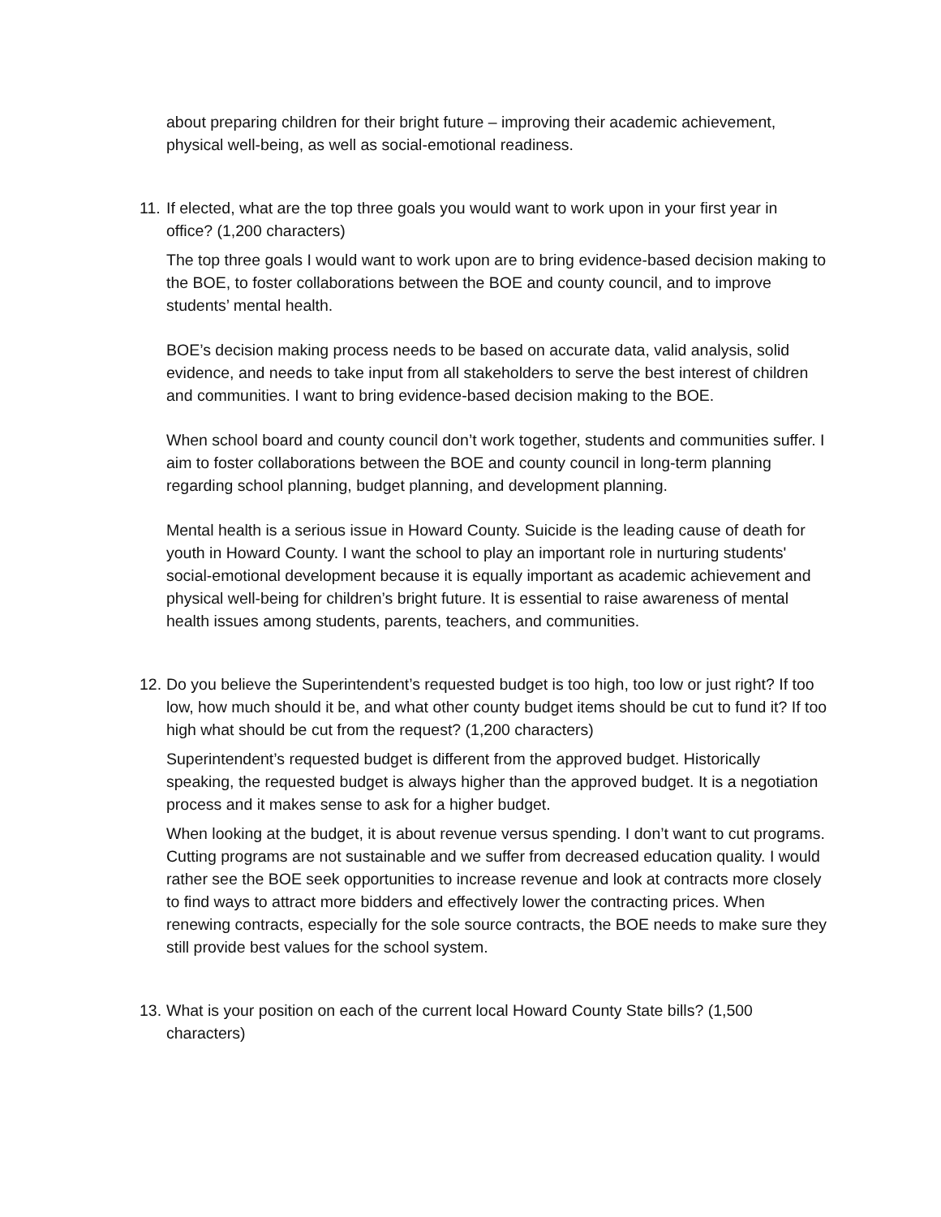about preparing children for their bright future – improving their academic achievement, physical well-being, as well as social-emotional readiness.
11. If elected, what are the top three goals you would want to work upon in your first year in office? (1,200 characters)
The top three goals I would want to work upon are to bring evidence-based decision making to the BOE, to foster collaborations between the BOE and county council, and to improve students’ mental health.
BOE’s decision making process needs to be based on accurate data, valid analysis, solid evidence, and needs to take input from all stakeholders to serve the best interest of children and communities. I want to bring evidence-based decision making to the BOE.
When school board and county council don’t work together, students and communities suffer. I aim to foster collaborations between the BOE and county council in long-term planning regarding school planning, budget planning, and development planning.
Mental health is a serious issue in Howard County. Suicide is the leading cause of death for youth in Howard County. I want the school to play an important role in nurturing students' social-emotional development because it is equally important as academic achievement and physical well-being for children’s bright future. It is essential to raise awareness of mental health issues among students, parents, teachers, and communities.
12. Do you believe the Superintendent’s requested budget is too high, too low or just right? If too low, how much should it be, and what other county budget items should be cut to fund it? If too high what should be cut from the request? (1,200 characters)
Superintendent’s requested budget is different from the approved budget. Historically speaking, the requested budget is always higher than the approved budget. It is a negotiation process and it makes sense to ask for a higher budget.
When looking at the budget, it is about revenue versus spending. I don’t want to cut programs. Cutting programs are not sustainable and we suffer from decreased education quality. I would rather see the BOE seek opportunities to increase revenue and look at contracts more closely to find ways to attract more bidders and effectively lower the contracting prices. When renewing contracts, especially for the sole source contracts, the BOE needs to make sure they still provide best values for the school system.
13. What is your position on each of the current local Howard County State bills? (1,500 characters)